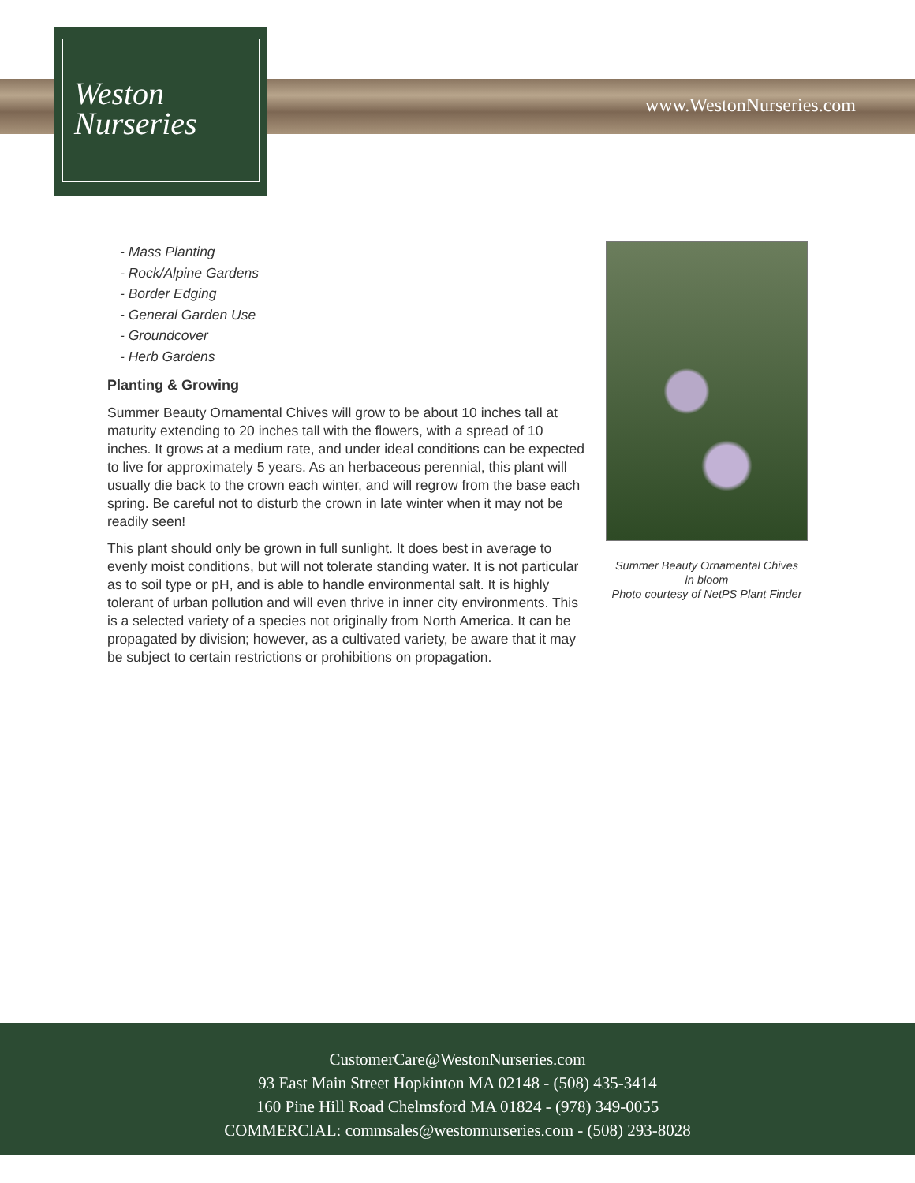Weston
Nurseries
www.WestonNurseries.com
- Mass Planting
- Rock/Alpine Gardens
- Border Edging
- General Garden Use
- Groundcover
- Herb Gardens
Planting & Growing
Summer Beauty Ornamental Chives will grow to be about 10 inches tall at maturity extending to 20 inches tall with the flowers, with a spread of 10 inches. It grows at a medium rate, and under ideal conditions can be expected to live for approximately 5 years. As an herbaceous perennial, this plant will usually die back to the crown each winter, and will regrow from the base each spring. Be careful not to disturb the crown in late winter when it may not be readily seen!
This plant should only be grown in full sunlight. It does best in average to evenly moist conditions, but will not tolerate standing water. It is not particular as to soil type or pH, and is able to handle environmental salt. It is highly tolerant of urban pollution and will even thrive in inner city environments. This is a selected variety of a species not originally from North America. It can be propagated by division; however, as a cultivated variety, be aware that it may be subject to certain restrictions or prohibitions on propagation.
Summer Beauty Ornamental Chives
in bloom
Photo courtesy of NetPS Plant Finder
CustomerCare@WestonNurseries.com
93 East Main Street Hopkinton MA 02148 - (508) 435-3414
160 Pine Hill Road Chelmsford MA 01824 - (978) 349-0055
COMMERCIAL: commsales@westonnurseries.com - (508) 293-8028